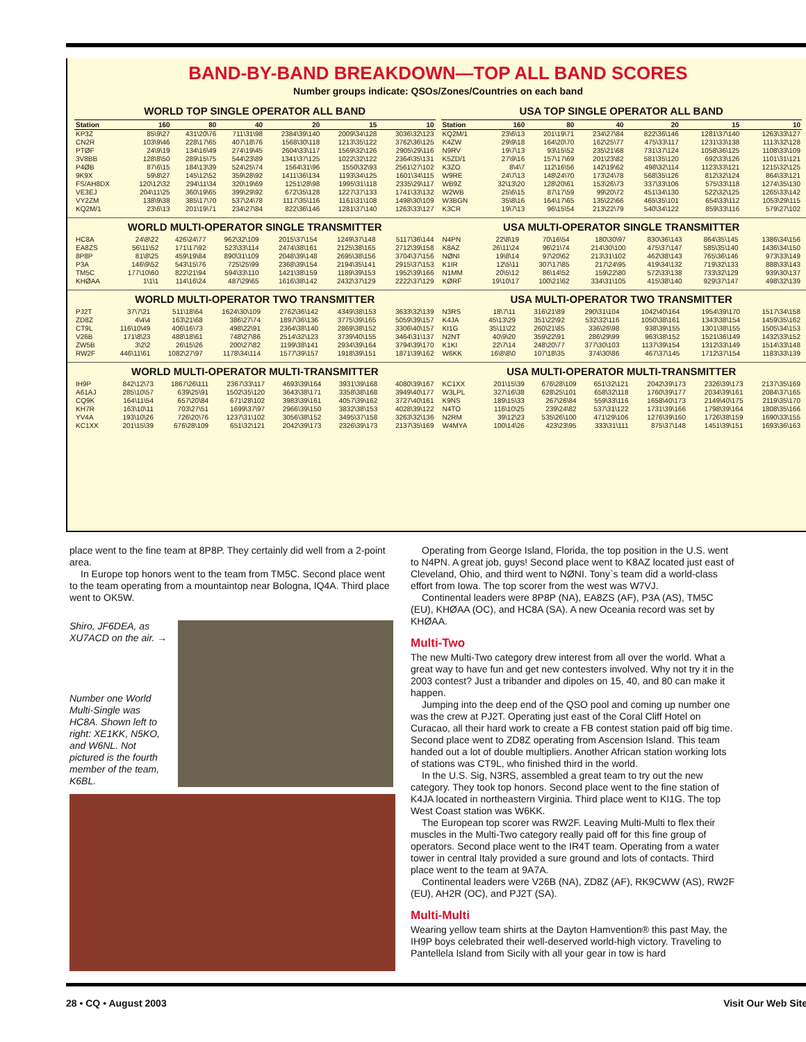BAND-BY-BAND BREAKDOWN—TOP ALL BAND SCORES
Number groups indicate: QSOs/Zones/Countries on each band
WORLD TOP SINGLE OPERATOR ALL BAND
| Station | 160 | 80 | 40 | 20 | 15 | 10 |
| --- | --- | --- | --- | --- | --- | --- |
| KP3Z | 85\9\27 | 431\20\76 | 711\31\98 | 2384\39\140 | 2009\34\128 | 3036\32\123 |
| CN2R | 103\9\46 | 228\17\65 | 407\18\76 | 1568\30\118 | 1213\35\122 | 3762\36\125 |
| PTØF | 24\9\19 | 134\16\49 | 274\19\45 | 2604\33\117 | 1569\32\126 | 2905\29\116 |
| 3V8BB | 128\8\50 | 289\15\75 | 544\23\89 | 1341\37\125 | 1022\32\122 | 2364\35\131 |
| P4ØB | 87\6\15 | 184\13\39 | 524\25\74 | 1564\31\96 | 1550\32\93 | 2561\27\102 |
| 9K9X | 59\8\27 | 145\12\52 | 359\28\92 | 1411\36\134 | 1193\34\125 | 1601\34\115 |
| FS/AH8DX | 120\12\32 | 294\11\34 | 320\19\69 | 1251\28\98 | 1995\31\118 | 2335\29\117 |
| VE3EJ | 204\11\25 | 360\19\65 | 399\29\92 | 672\35\128 | 1227\37\133 | 1741\33\132 |
| VY2ZM | 138\9\38 | 385\17\70 | 537\24\78 | 1117\35\116 | 1161\31\108 | 1498\30\109 |
| KQ2M/1 | 23\6\13 | 201\19\71 | 234\27\84 | 822\36\146 | 1281\37\140 | 1263\33\127 |
USA TOP SINGLE OPERATOR ALL BAND
| Station | 160 | 80 | 40 | 20 | 15 | 10 |
| --- | --- | --- | --- | --- | --- | --- |
| KQ2M/1 | 23\6\13 | 201\19\71 | 234\27\84 | 822\36\146 | 1281\37\140 | 1263\33\127 |
| K4ZW | 29\9\18 | 164\20\70 | 162\25\77 | 475\33\117 | 1231\33\138 | 1113\32\128 |
| N9RV | 19\7\13 | 93\15\52 | 235\21\68 | 731\37\124 | 1058\36\125 | 1108\33\109 |
| K5ZD/1 | 27\9\16 | 157\17\69 | 201\23\82 | 581\35\120 | 692\33\126 | 1101\31\121 |
| K3ZO | 8\4\7 | 112\16\56 | 142\19\62 | 498\32\114 | 1123\33\121 | 1215\32\125 |
| W9RE | 24\7\13 | 148\24\70 | 173\24\78 | 568\35\126 | 812\32\124 | 864\33\121 |
| WB9Z | 32\13\20 | 128\20\61 | 153\26\73 | 337\33\106 | 575\33\118 | 1274\35\130 |
| W2WB | 25\6\15 | 87\17\59 | 99\20\72 | 451\34\130 | 522\32\125 | 1265\33\142 |
| W3BGN | 35\8\16 | 164\17\65 | 135\22\66 | 465\35\101 | 654\33\112 | 1053\29\115 |
| K3CR | 19\7\13 | 96\15\54 | 213\22\79 | 540\34\122 | 859\33\116 | 579\27\102 |
WORLD MULTI-OPERATOR SINGLE TRANSMITTER
| HC8A | 24\8\22 | 426\24\77 | 962\32\109 | 2015\37\154 | 1249\37\148 | 5117\36\144 |
| EA8ZS | 56\11\52 | 171\17\92 | 523\33\114 | 2474\38\161 | 2125\38\165 | 2712\39\158 |
| 8P8P | 81\8\25 | 459\19\84 | 890\31\109 | 2048\39\148 | 2695\38\156 | 3704\37\156 |
| P3A | 146\9\52 | 543\15\76 | 725\25\99 | 2368\39\154 | 2194\35\141 | 2915\37\153 |
| TM5C | 177\10\60 | 822\21\94 | 594\33\110 | 1421\38\159 | 1189\39\153 | 1952\39\166 |
| KHØAA | 1\1\1 | 114\16\24 | 487\29\65 | 1616\38\142 | 2432\37\129 | 2222\37\129 |
USA MULTI-OPERATOR SINGLE TRANSMITTER
| N4PN | 22\8\19 | 70\16\54 | 180\30\97 | 830\36\143 | 864\35\145 | 1386\34\156 |
| K8AZ | 26\11\24 | 96\21\74 | 214\30\100 | 475\37\147 | 585\35\140 | 1436\34\150 |
| NØNI | 19\8\14 | 97\20\62 | 213\31\102 | 462\38\143 | 765\36\146 | 973\33\149 |
| K1IR | 12\5\11 | 307\17\85 | 217\24\95 | 419\34\132 | 719\32\133 | 888\33\143 |
| N1MM | 20\5\12 | 86\14\52 | 159\22\80 | 572\33\138 | 733\32\129 | 939\30\137 |
| KØRF | 19\10\17 | 100\21\62 | 334\31\105 | 415\38\140 | 929\37\147 | 498\32\139 |
WORLD MULTI-OPERATOR TWO TRANSMITTER
| PJ2T | 37\7\21 | 511\18\64 | 1624\30\109 | 2762\36\142 | 4349\38\153 | 3633\32\139 |
| ZD8Z | 4\4\4 | 163\21\68 | 386\27\74 | 1897\36\136 | 3775\39\165 | 5059\39\157 |
| CT9L | 116\10\49 | 406\16\73 | 498\22\91 | 2364\38\140 | 2869\38\152 | 3306\40\157 |
| V26B | 171\8\23 | 488\18\61 | 748\27\86 | 2514\32\123 | 3739\40\155 | 3464\31\137 |
| ZW5B | 3\2\2 | 26\15\26 | 200\27\82 | 1199\38\141 | 2934\39\164 | 3794\39\170 |
| RW2F | 446\11\61 | 1082\27\97 | 1178\34\114 | 1577\39\157 | 1918\39\151 | 1871\39\162 |
USA MULTI-OPERATOR TWO TRANSMITTER
| N3RS | 18\7\11 | 316\21\89 | 290\31\104 | 1042\40\164 | 1954\39\170 | 1517\34\158 |
| K4JA | 45\13\29 | 351\22\92 | 532\32\116 | 1050\38\161 | 1343\38\154 | 1459\35\162 |
| KI1G | 35\11\22 | 260\21\85 | 336\26\98 | 938\39\155 | 1301\38\155 | 1505\34\153 |
| N2NT | 40\9\20 | 359\22\91 | 286\29\99 | 963\38\152 | 1521\36\149 | 1432\33\152 |
| K1KI | 22\7\14 | 248\20\77 | 377\30\103 | 1137\39\154 | 1312\33\149 | 1514\33\148 |
| W6KK | 16\8\8\0 | 107\18\35 | 374\30\86 | 467\37\145 | 1712\37\154 | 1183\33\139 |
WORLD MULTI-OPERATOR MULTI-TRANSMITTER
| IH9P | 842\12\73 | 1867\26\111 | 2367\33\117 | 4693\39\164 | 3931\39\168 | 4080\39\167 |
| A61AJ | 285\10\57 | 639\25\91 | 1502\35\120 | 3643\38\171 | 3358\38\168 | 3949\40\177 |
| CQ9K | 164\11\54 | 657\20\84 | 671\28\102 | 3983\39\161 | 4057\39\162 | 3727\40\161 |
| KH7R | 163\10\11 | 703\27\51 | 1699\37\97 | 2966\39\150 | 3832\38\153 | 4028\39\122 |
| YV4A | 193\10\26 | 726\20\76 | 1237\31\102 | 3056\38\152 | 3495\37\158 | 3263\32\136 |
| KC1XX | 201\15\39 | 676\28\109 | 651\32\121 | 2042\39\173 | 2326\39\173 | 2137\35\169 |
USA MULTI-OPERATOR MULTI-TRANSMITTER
| KC1XX | 201\15\39 | 676\28\109 | 651\32\121 | 2042\39\173 | 2326\39\173 | 2137\35\169 |
| W3LPL | 327\16\38 | 628\25\101 | 658\32\118 | 1760\39\177 | 2034\39\161 | 2084\37\165 |
| K9NS | 189\15\33 | 267\26\84 | 559\33\116 | 1658\40\173 | 2149\40\175 | 2119\35\170 |
| N4TO | 116\10\25 | 239\24\82 | 537\31\122 | 1731\39\166 | 1798\39\164 | 1808\35\166 |
| N2RM | 39\12\23 | 535\26\100 | 471\29\106 | 1276\39\160 | 1726\38\159 | 1690\33\155 |
| W4MYA | 100\14\26 | 423\23\95 | 333\31\111 | 875\37\148 | 1451\39\151 | 1693\36\163 |
place went to the fine team at 8P8P. They certainly did well from a 2-point area.
In Europe top honors went to the team from TM5C. Second place went to the team operating from a mountaintop near Bologna, IQ4A. Third place went to OK5W.
Shiro, JF6DEA, as XU7ACD on the air. →
Number one World Multi-Single was HC8A. Shown left to right: XE1KK, N5KO, and W6NL. Not pictured is the fourth member of the team, K6BL.
Operating from George Island, Florida, the top position in the U.S. went to N4PN. A great job, guys! Second place went to K8AZ located just east of Cleveland, Ohio, and third went to NØNI. Tony`s team did a world-class effort from Iowa. The top scorer from the west was W7VJ.
Continental leaders were 8P8P (NA), EA8ZS (AF), P3A (AS), TM5C (EU), KHØAA (OC), and HC8A (SA). A new Oceania record was set by KHØAA.
Multi-Two
The new Multi-Two category drew interest from all over the world. What a great way to have fun and get new contesters involved. Why not try it in the 2003 contest? Just a tribander and dipoles on 15, 40, and 80 can make it happen.
Jumping into the deep end of the QSO pool and coming up number one was the crew at PJ2T. Operating just east of the Coral Cliff Hotel on Curacao, all their hard work to create a FB contest station paid off big time. Second place went to ZD8Z operating from Ascension Island. This team handed out a lot of double multipliers. Another African station working lots of stations was CT9L, who finished third in the world.
In the U.S. Sig, N3RS, assembled a great team to try out the new category. They took top honors. Second place went to the fine station of K4JA located in northeastern Virginia. Third place went to KI1G. The top West Coast station was W6KK.
The European top scorer was RW2F. Leaving Multi-Multi to flex their muscles in the Multi-Two category really paid off for this fine group of operators. Second place went to the IR4T team. Operating from a water tower in central Italy provided a sure ground and lots of contacts. Third place went to the team at 9A7A.
Continental leaders were V26B (NA), ZD8Z (AF), RK9CWW (AS), RW2F (EU), AH2R (OC), and PJ2T (SA).
Multi-Multi
Wearing yellow team shirts at the Dayton Hamvention® this past May, the IH9P boys celebrated their well-deserved world-high victory. Traveling to Pantellela Island from Sicily with all your gear in tow is hard
28 • CQ • August 2003 Visit Our Web Site